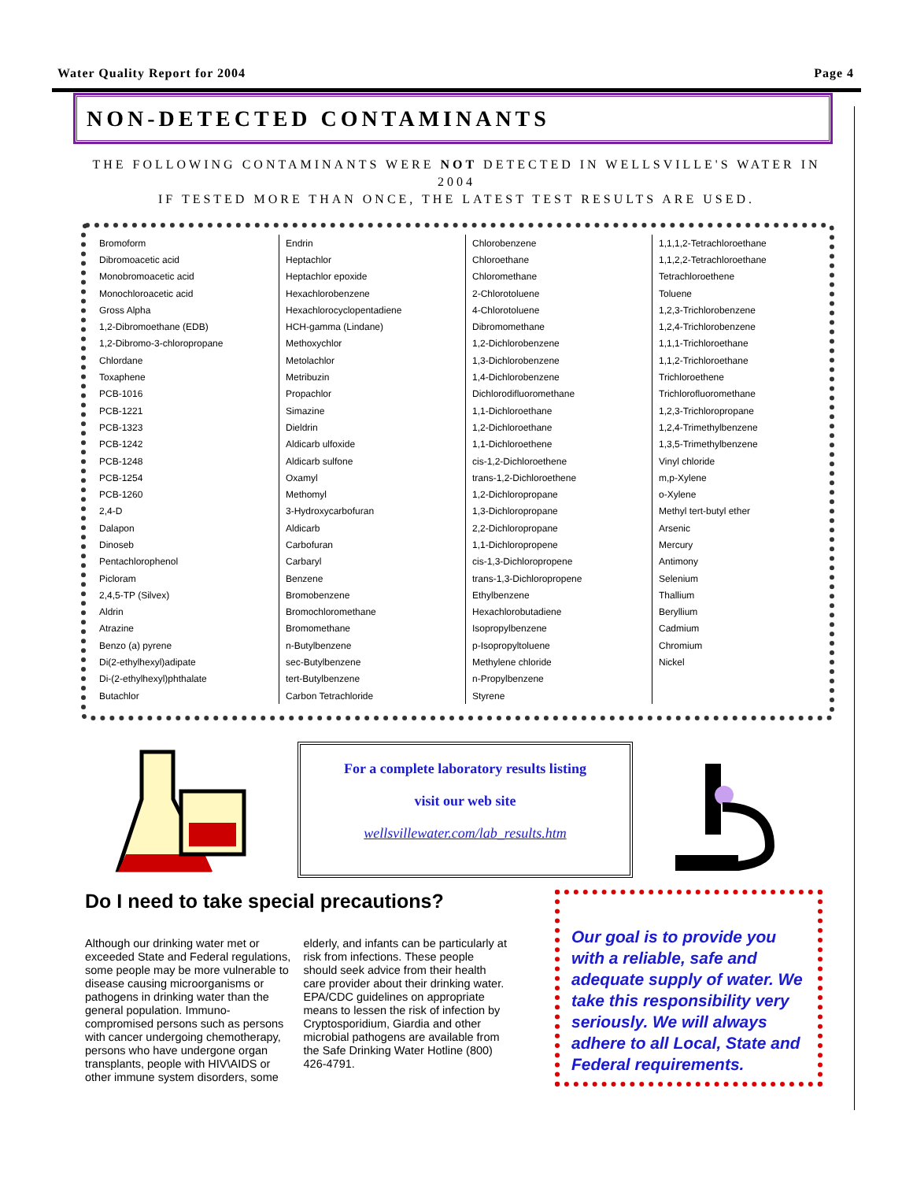Water Quality Report for 2004 Page 4
NON-DETECTED CONTAMINANTS
THE FOLLOWING CONTAMINANTS WERE NOT DETECTED IN WELLSVILLE'S WATER IN 2004
IF TESTED MORE THAN ONCE, THE LATEST TEST RESULTS ARE USED.
| Bromoform | Endrin | Chlorobenzene | 1,1,1,2-Tetrachloroethane |
| Dibromoacetic acid | Heptachlor | Chloroethane | 1,1,2,2-Tetrachloroethane |
| Monobromoacetic acid | Heptachlor epoxide | Chloromethane | Tetrachloroethene |
| Monochloroacetic acid | Hexachlorobenzene | 2-Chlorotoluene | Toluene |
| Gross Alpha | Hexachlorocyclopentadiene | 4-Chlorotoluene | 1,2,3-Trichlorobenzene |
| 1,2-Dibromoethane (EDB) | HCH-gamma (Lindane) | Dibromomethane | 1,2,4-Trichlorobenzene |
| 1,2-Dibromo-3-chloropropane | Methoxychlor | 1,2-Dichlorobenzene | 1,1,1-Trichloroethane |
| Chlordane | Metolachlor | 1,3-Dichlorobenzene | 1,1,2-Trichloroethane |
| Toxaphene | Metribuzin | 1,4-Dichlorobenzene | Trichloroethene |
| PCB-1016 | Propachlor | Dichlorodifluoromethane | Trichlorofluoromethane |
| PCB-1221 | Simazine | 1,1-Dichloroethane | 1,2,3-Trichloropropane |
| PCB-1323 | Dieldrin | 1,2-Dichloroethane | 1,2,4-Trimethylbenzene |
| PCB-1242 | Aldicarb ulfoxide | 1,1-Dichloroethene | 1,3,5-Trimethylbenzene |
| PCB-1248 | Aldicarb sulfone | cis-1,2-Dichloroethene | Vinyl chloride |
| PCB-1254 | Oxamyl | trans-1,2-Dichloroethene | m,p-Xylene |
| PCB-1260 | Methomyl | 1,2-Dichloropropane | o-Xylene |
| 2,4-D | 3-Hydroxycarbofuran | 1,3-Dichloropropane | Methyl tert-butyl ether |
| Dalapon | Aldicarb | 2,2-Dichloropropane | Arsenic |
| Dinoseb | Carbofuran | 1,1-Dichloropropene | Mercury |
| Pentachlorophenol | Carbaryl | cis-1,3-Dichloropropene | Antimony |
| Picloram | Benzene | trans-1,3-Dichloropropene | Selenium |
| 2,4,5-TP (Silvex) | Bromobenzene | Ethylbenzene | Thallium |
| Aldrin | Bromochloromethane | Hexachlorobutadiene | Beryllium |
| Atrazine | Bromomethane | Isopropylbenzene | Cadmium |
| Benzo (a) pyrene | n-Butylbenzene | p-Isopropyltoluene | Chromium |
| Di(2-ethylhexyl)adipate | sec-Butylbenzene | Methylene chloride | Nickel |
| Di-(2-ethylhexyl)phthalate | tert-Butylbenzene | n-Propylbenzene | |
| Butachlor | Carbon Tetrachloride | Styrene | |
For a complete laboratory results listing
visit our web site
wellsvillewater.com/lab_results.htm
Do I need to take special precautions?
Although our drinking water met or exceeded State and Federal regulations, some people may be more vulnerable to disease causing microorganisms or pathogens in drinking water than the general population. Immuno-compromised persons such as persons with cancer undergoing chemotherapy, persons who have undergone organ transplants, people with HIV\AIDS or other immune system disorders, some
elderly, and infants can be particularly at risk from infections. These people should seek advice from their health care provider about their drinking water. EPA/CDC guidelines on appropriate means to lessen the risk of infection by Cryptosporidium, Giardia and other microbial pathogens are available from the Safe Drinking Water Hotline (800) 426-4791.
Our goal is to provide you with a reliable, safe and adequate supply of water. We take this responsibility very seriously. We will always adhere to all Local, State and Federal requirements.